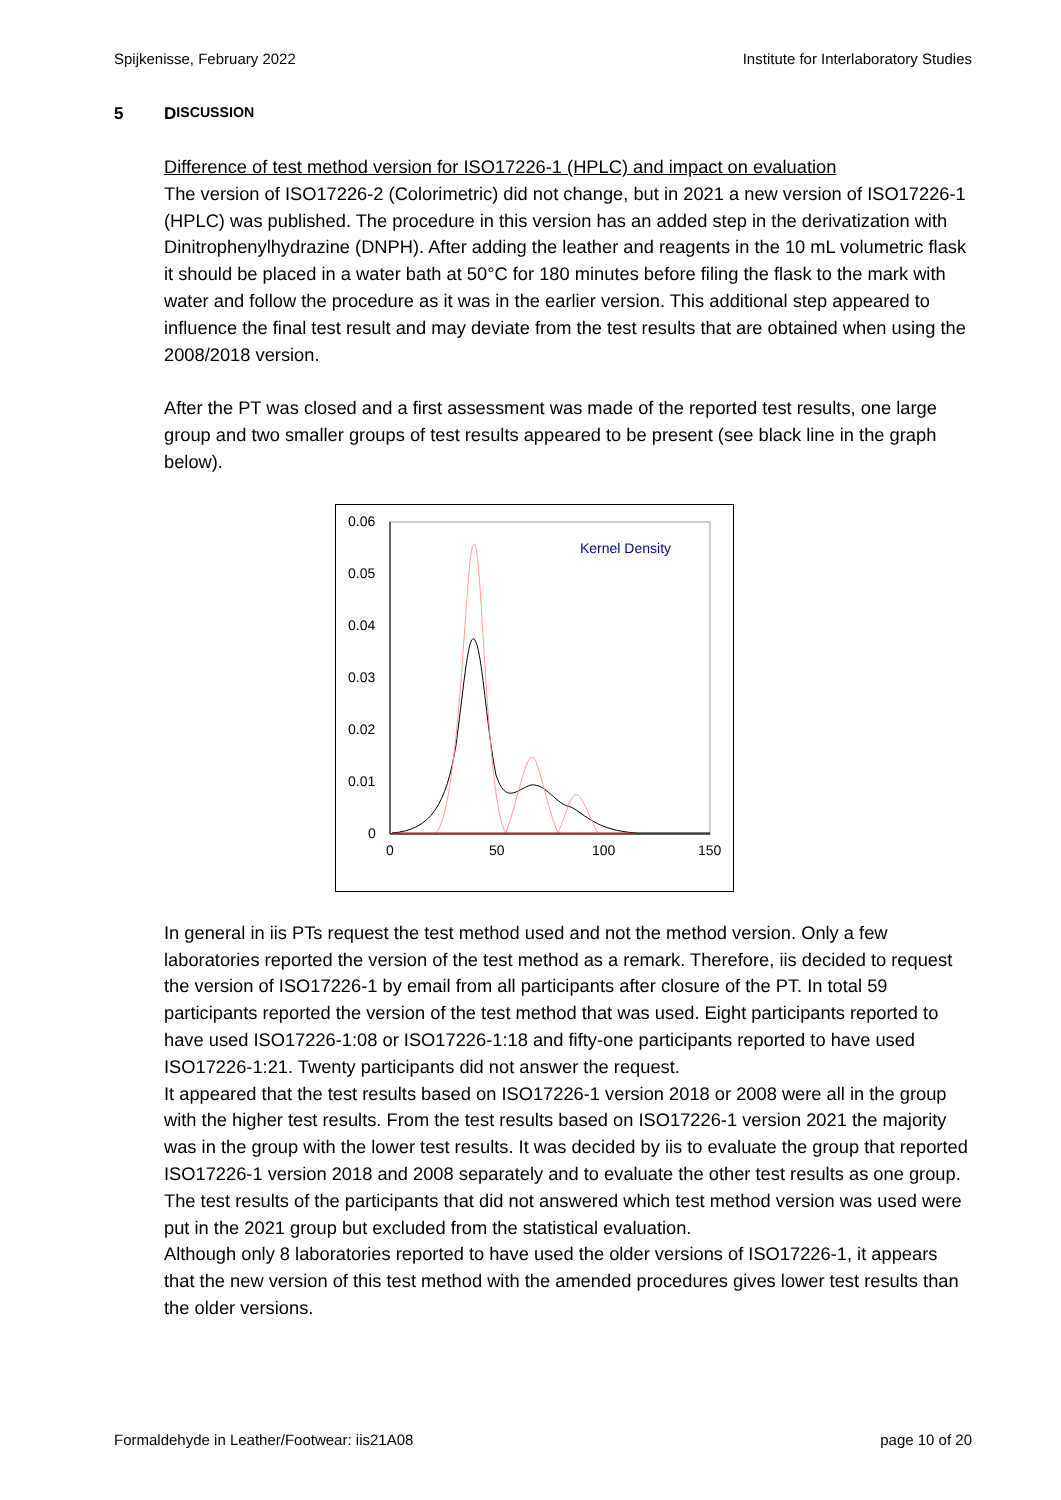Spijkenisse, February 2022 Institute for Interlaboratory Studies
5 D ISCUSSION
Difference of test method version for ISO17226-1 (HPLC) and impact on evaluation
The version of ISO17226-2 (Colorimetric) did not change, but in 2021 a new version of ISO17226-1 (HPLC) was published. The procedure in this version has an added step in the derivatization with Dinitrophenylhydrazine (DNPH). After adding the leather and reagents in the 10 mL volumetric flask it should be placed in a water bath at 50°C for 180 minutes before filing the flask to the mark with water and follow the procedure as it was in the earlier version. This additional step appeared to influence the final test result and may deviate from the test results that are obtained when using the 2008/2018 version.
After the PT was closed and a first assessment was made of the reported test results, one large group and two smaller groups of test results appeared to be present (see black line in the graph below).
0.06
0.05
0.04
0.03
0.02
0.01
0
0
50
100
150
Kernel Density
In general in iis PTs request the test method used and not the method version. Only a few laboratories reported the version of the test method as a remark. Therefore, iis decided to request the version of ISO17226-1 by email from all participants after closure of the PT. In total 59 participants reported the version of the test method that was used. Eight participants reported to have used ISO17226-1:08 or ISO17226-1:18 and fifty-one participants reported to have used ISO17226-1:21. Twenty participants did not answer the request.
It appeared that the test results based on ISO17226-1 version 2018 or 2008 were all in the group with the higher test results. From the test results based on ISO17226-1 version 2021 the majority was in the group with the lower test results. It was decided by iis to evaluate the group that reported ISO17226-1 version 2018 and 2008 separately and to evaluate the other test results as one group. The test results of the participants that did not answered which test method version was used were put in the 2021 group but excluded from the statistical evaluation.
Although only 8 laboratories reported to have used the older versions of ISO17226-1, it appears that the new version of this test method with the amended procedures gives lower test results than the older versions.
Formaldehyde in Leather/Footwear: iis21A08 page 10 of 20